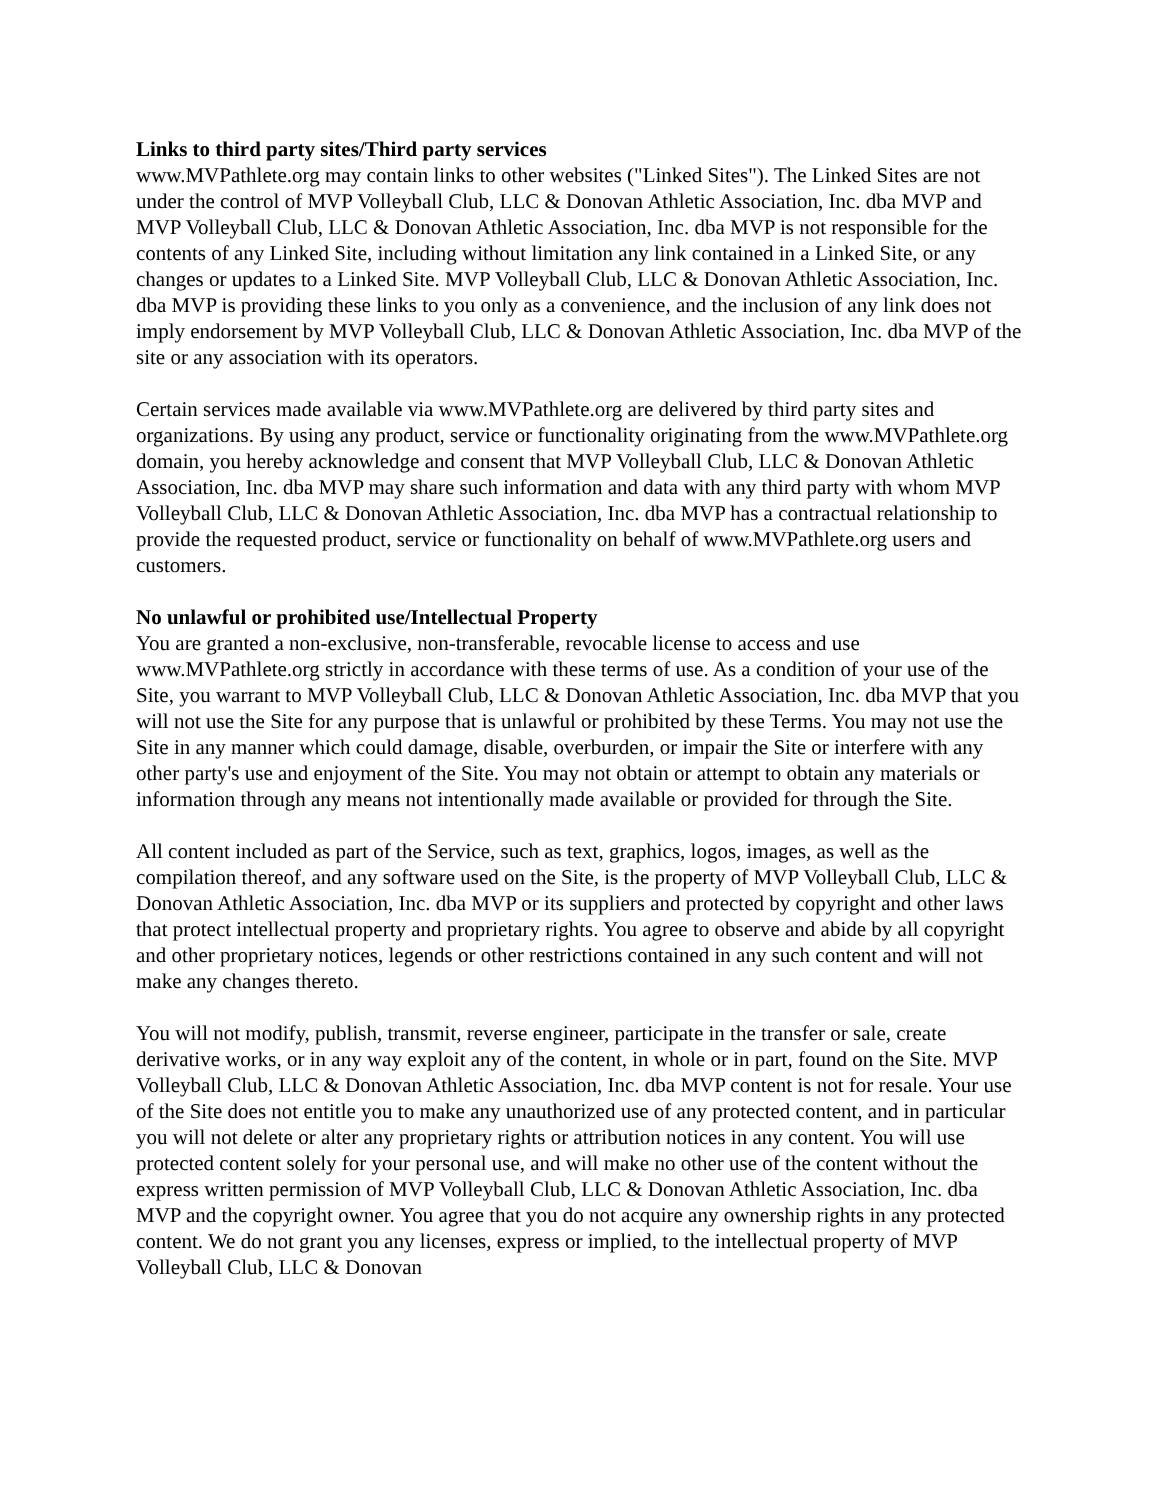Links to third party sites/Third party services
www.MVPathlete.org may contain links to other websites ("Linked Sites"). The Linked Sites are not under the control of MVP Volleyball Club, LLC & Donovan Athletic Association, Inc. dba MVP and MVP Volleyball Club, LLC & Donovan Athletic Association, Inc. dba MVP is not responsible for the contents of any Linked Site, including without limitation any link contained in a Linked Site, or any changes or updates to a Linked Site. MVP Volleyball Club, LLC & Donovan Athletic Association, Inc. dba MVP is providing these links to you only as a convenience, and the inclusion of any link does not imply endorsement by MVP Volleyball Club, LLC & Donovan Athletic Association, Inc. dba MVP of the site or any association with its operators.
Certain services made available via www.MVPathlete.org are delivered by third party sites and organizations. By using any product, service or functionality originating from the www.MVPathlete.org domain, you hereby acknowledge and consent that MVP Volleyball Club, LLC & Donovan Athletic Association, Inc. dba MVP may share such information and data with any third party with whom MVP Volleyball Club, LLC & Donovan Athletic Association, Inc. dba MVP has a contractual relationship to provide the requested product, service or functionality on behalf of www.MVPathlete.org users and customers.
No unlawful or prohibited use/Intellectual Property
You are granted a non-exclusive, non-transferable, revocable license to access and use www.MVPathlete.org strictly in accordance with these terms of use. As a condition of your use of the Site, you warrant to MVP Volleyball Club, LLC & Donovan Athletic Association, Inc. dba MVP that you will not use the Site for any purpose that is unlawful or prohibited by these Terms. You may not use the Site in any manner which could damage, disable, overburden, or impair the Site or interfere with any other party's use and enjoyment of the Site. You may not obtain or attempt to obtain any materials or information through any means not intentionally made available or provided for through the Site.
All content included as part of the Service, such as text, graphics, logos, images, as well as the compilation thereof, and any software used on the Site, is the property of MVP Volleyball Club, LLC & Donovan Athletic Association, Inc. dba MVP or its suppliers and protected by copyright and other laws that protect intellectual property and proprietary rights. You agree to observe and abide by all copyright and other proprietary notices, legends or other restrictions contained in any such content and will not make any changes thereto.
You will not modify, publish, transmit, reverse engineer, participate in the transfer or sale, create derivative works, or in any way exploit any of the content, in whole or in part, found on the Site. MVP Volleyball Club, LLC & Donovan Athletic Association, Inc. dba MVP content is not for resale. Your use of the Site does not entitle you to make any unauthorized use of any protected content, and in particular you will not delete or alter any proprietary rights or attribution notices in any content. You will use protected content solely for your personal use, and will make no other use of the content without the express written permission of MVP Volleyball Club, LLC & Donovan Athletic Association, Inc. dba MVP and the copyright owner. You agree that you do not acquire any ownership rights in any protected content. We do not grant you any licenses, express or implied, to the intellectual property of MVP Volleyball Club, LLC & Donovan